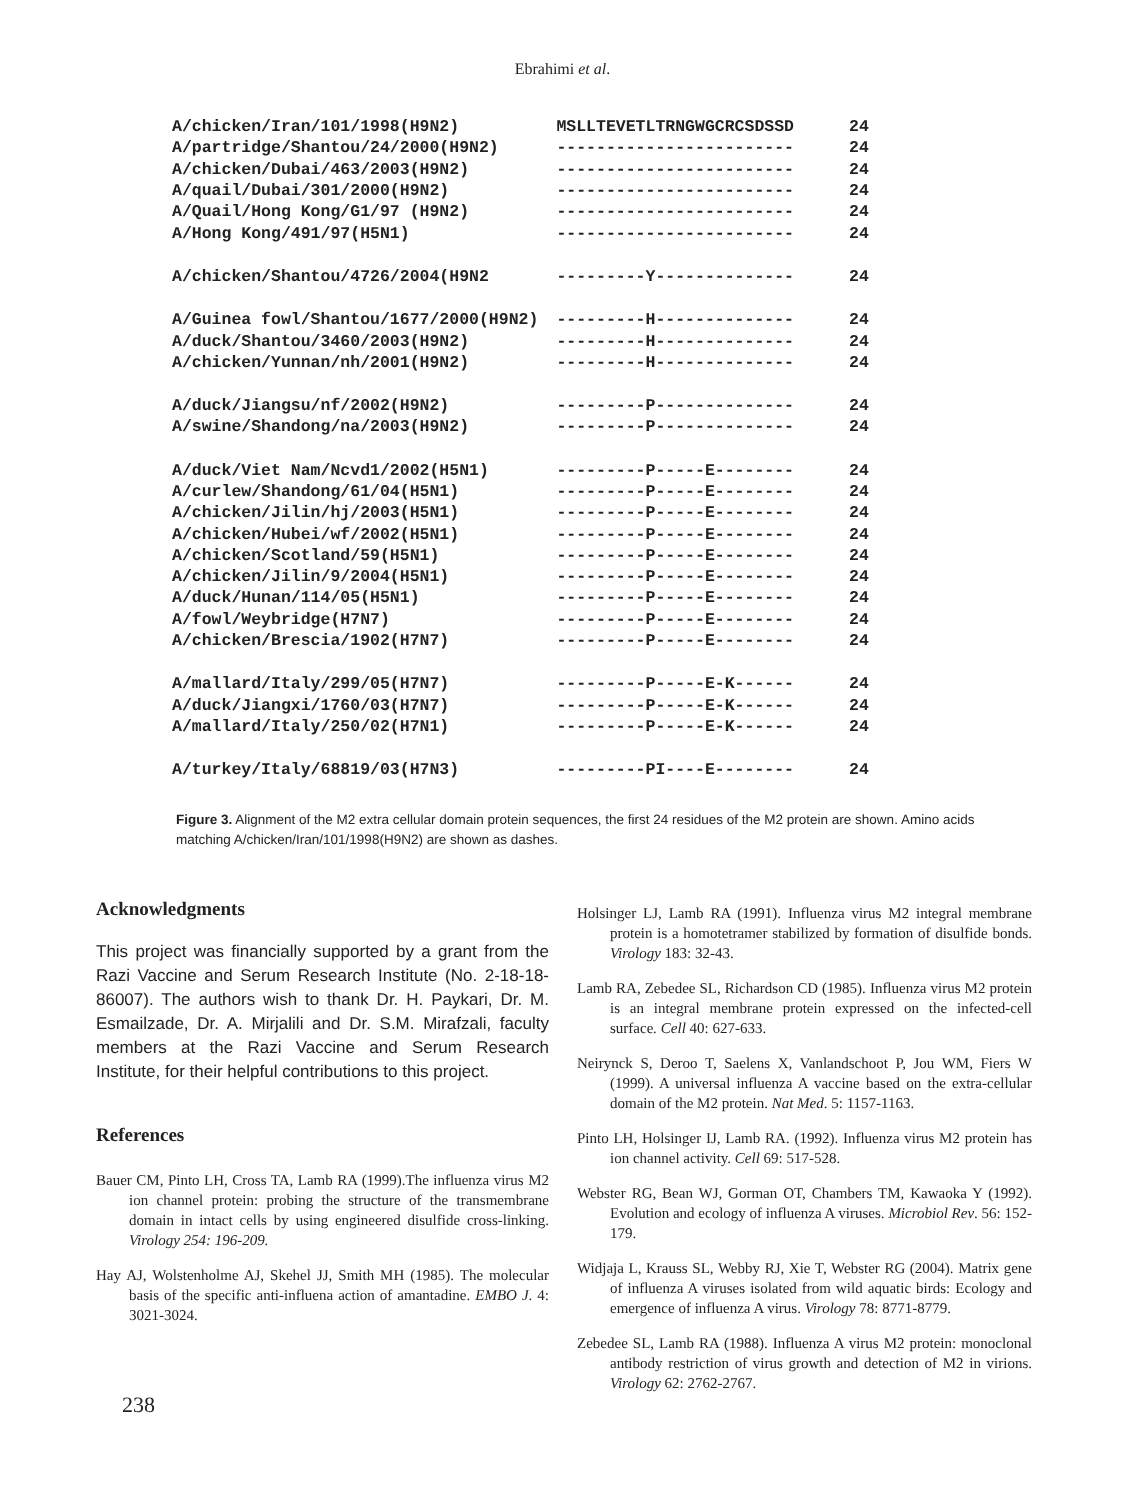Ebrahimi et al.
| A/chicken/Iran/101/1998(H9N2) | MSLLTEVETLTRNGWGCRCSDSSD | 24 |
| A/partridge/Shantou/24/2000(H9N2) | ------------------------ | 24 |
| A/chicken/Dubai/463/2003(H9N2) | ------------------------ | 24 |
| A/quail/Dubai/301/2000(H9N2) | ------------------------ | 24 |
| A/Quail/Hong Kong/G1/97 (H9N2) | ------------------------ | 24 |
| A/Hong Kong/491/97(H5N1) | ------------------------ | 24 |
| A/chicken/Shantou/4726/2004(H9N2 | ---------Y-------------- | 24 |
| A/Guinea fowl/Shantou/1677/2000(H9N2) | ---------H-------------- | 24 |
| A/duck/Shantou/3460/2003(H9N2) | ---------H-------------- | 24 |
| A/chicken/Yunnan/nh/2001(H9N2) | ---------H-------------- | 24 |
| A/duck/Jiangsu/nf/2002(H9N2) | ---------P-------------- | 24 |
| A/swine/Shandong/na/2003(H9N2) | ---------P-------------- | 24 |
| A/duck/Viet Nam/Ncvd1/2002(H5N1) | ---------P-----E-------- | 24 |
| A/curlew/Shandong/61/04(H5N1) | ---------P-----E-------- | 24 |
| A/chicken/Jilin/hj/2003(H5N1) | ---------P-----E-------- | 24 |
| A/chicken/Hubei/wf/2002(H5N1) | ---------P-----E-------- | 24 |
| A/chicken/Scotland/59(H5N1) | ---------P-----E-------- | 24 |
| A/chicken/Jilin/9/2004(H5N1) | ---------P-----E-------- | 24 |
| A/duck/Hunan/114/05(H5N1) | ---------P-----E-------- | 24 |
| A/fowl/Weybridge(H7N7) | ---------P-----E-------- | 24 |
| A/chicken/Brescia/1902(H7N7) | ---------P-----E-------- | 24 |
| A/mallard/Italy/299/05(H7N7) | ---------P-----E-K------ | 24 |
| A/duck/Jiangxi/1760/03(H7N7) | ---------P-----E-K------ | 24 |
| A/mallard/Italy/250/02(H7N1) | ---------P-----E-K------ | 24 |
| A/turkey/Italy/68819/03(H7N3) | ---------PI----E-------- | 24 |
Figure 3. Alignment of the M2 extra cellular domain protein sequences, the first 24 residues of the M2 protein are shown. Amino acids matching A/chicken/Iran/101/1998(H9N2) are shown as dashes.
Acknowledgments
This project was financially supported by a grant from the Razi Vaccine and Serum Research Institute (No. 2-18-18-86007). The authors wish to thank Dr. H. Paykari, Dr. M. Esmailzade, Dr. A. Mirjalili and Dr. S.M. Mirafzali, faculty members at the Razi Vaccine and Serum Research Institute, for their helpful contributions to this project.
References
Bauer CM, Pinto LH, Cross TA, Lamb RA (1999).The influenza virus M2 ion channel protein: probing the structure of the transmembrane domain in intact cells by using engineered disulfide cross-linking. Virology 254: 196-209.
Hay AJ, Wolstenholme AJ, Skehel JJ, Smith MH (1985). The molecular basis of the specific anti-influena action of amantadine. EMBO J. 4: 3021-3024.
Holsinger LJ, Lamb RA (1991). Influenza virus M2 integral membrane protein is a homotetramer stabilized by formation of disulfide bonds. Virology 183: 32-43.
Lamb RA, Zebedee SL, Richardson CD (1985). Influenza virus M2 protein is an integral membrane protein expressed on the infected-cell surface. Cell 40: 627-633.
Neirynck S, Deroo T, Saelens X, Vanlandschoot P, Jou WM, Fiers W (1999). A universal influenza A vaccine based on the extra-cellular domain of the M2 protein. Nat Med. 5: 1157-1163.
Pinto LH, Holsinger IJ, Lamb RA. (1992). Influenza virus M2 protein has ion channel activity. Cell 69: 517-528.
Webster RG, Bean WJ, Gorman OT, Chambers TM, Kawaoka Y (1992). Evolution and ecology of influenza A viruses. Microbiol Rev. 56: 152-179.
Widjaja L, Krauss SL, Webby RJ, Xie T, Webster RG (2004). Matrix gene of influenza A viruses isolated from wild aquatic birds: Ecology and emergence of influenza A virus. Virology 78: 8771-8779.
Zebedee SL, Lamb RA (1988). Influenza A virus M2 protein: monoclonal antibody restriction of virus growth and detection of M2 in virions. Virology 62: 2762-2767.
238